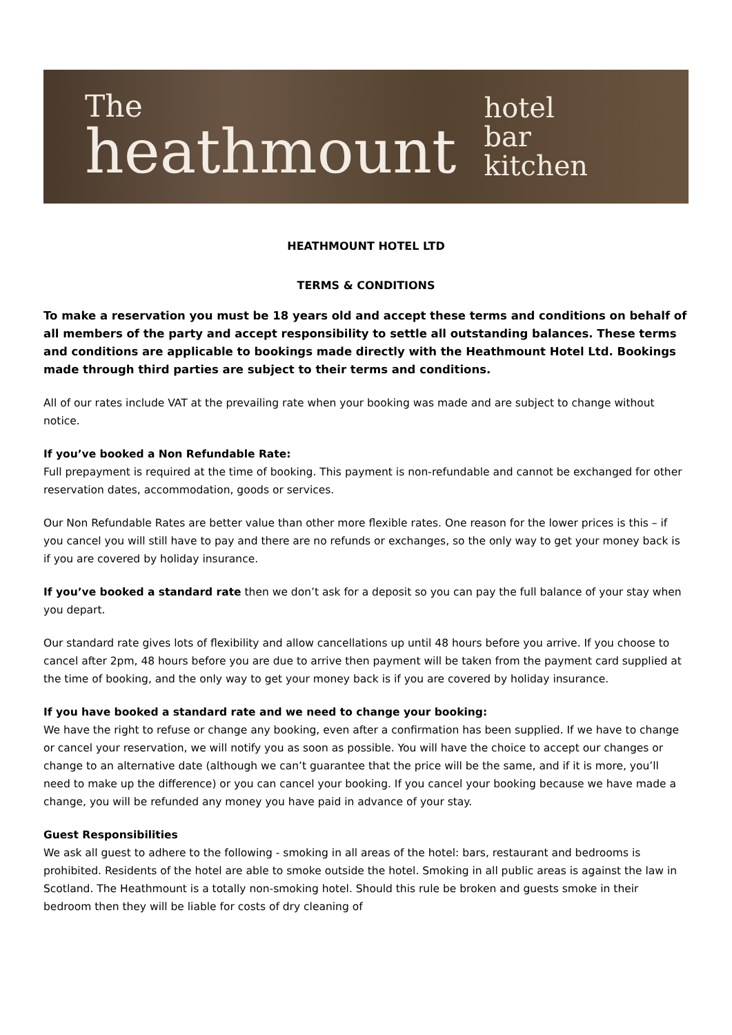The
heathmount
hotel
bar
kitchen
HEATHMOUNT HOTEL LTD
TERMS & CONDITIONS
To make a reservation you must be 18 years old and accept these terms and conditions on behalf of all members of the party and accept responsibility to settle all outstanding balances. These terms and conditions are applicable to bookings made directly with the Heathmount Hotel Ltd. Bookings made through third parties are subject to their terms and conditions.
All of our rates include VAT at the prevailing rate when your booking was made and are subject to change without notice.
If you’ve booked a Non Refundable Rate:
Full prepayment is required at the time of booking. This payment is non-refundable and cannot be exchanged for other reservation dates, accommodation, goods or services.
Our Non Refundable Rates are better value than other more flexible rates. One reason for the lower prices is this – if you cancel you will still have to pay and there are no refunds or exchanges, so the only way to get your money back is if you are covered by holiday insurance.
If you’ve booked a standard rate then we don’t ask for a deposit so you can pay the full balance of your stay when you depart.
Our standard rate gives lots of flexibility and allow cancellations up until 48 hours before you arrive. If you choose to cancel after 2pm, 48 hours before you are due to arrive then payment will be taken from the payment card supplied at the time of booking, and the only way to get your money back is if you are covered by holiday insurance.
If you have booked a standard rate and we need to change your booking:
We have the right to refuse or change any booking, even after a confirmation has been supplied. If we have to change or cancel your reservation, we will notify you as soon as possible. You will have the choice to accept our changes or change to an alternative date (although we can’t guarantee that the price will be the same, and if it is more, you’ll need to make up the difference) or you can cancel your booking. If you cancel your booking because we have made a change, you will be refunded any money you have paid in advance of your stay.
Guest Responsibilities
We ask all guest to adhere to the following - smoking in all areas of the hotel: bars, restaurant and bedrooms is prohibited. Residents of the hotel are able to smoke outside the hotel. Smoking in all public areas is against the law in Scotland. The Heathmount is a totally non-smoking hotel. Should this rule be broken and guests smoke in their bedroom then they will be liable for costs of dry cleaning of